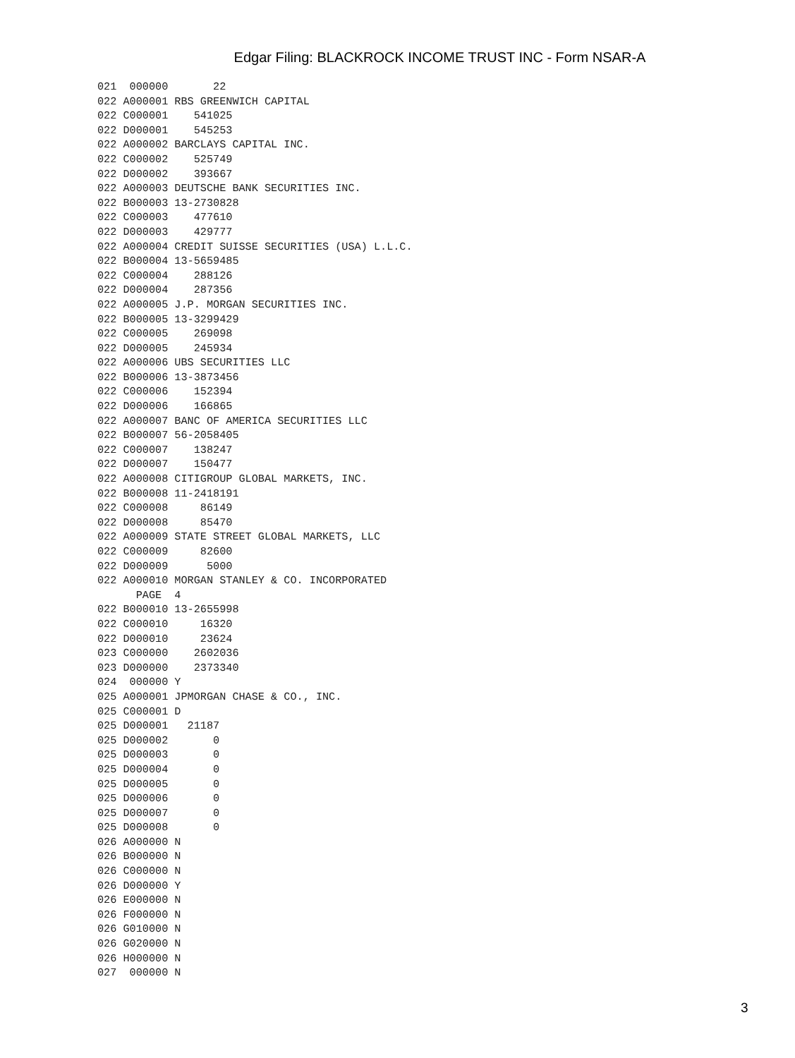Edgar Filing: BLACKROCK INCOME TRUST INC - Form NSAR-A
021  000000       22
022 A000001 RBS GREENWICH CAPITAL
022 C000001    541025
022 D000001    545253
022 A000002 BARCLAYS CAPITAL INC.
022 C000002    525749
022 D000002    393667
022 A000003 DEUTSCHE BANK SECURITIES INC.
022 B000003 13-2730828
022 C000003    477610
022 D000003    429777
022 A000004 CREDIT SUISSE SECURITIES (USA) L.L.C.
022 B000004 13-5659485
022 C000004    288126
022 D000004    287356
022 A000005 J.P. MORGAN SECURITIES INC.
022 B000005 13-3299429
022 C000005    269098
022 D000005    245934
022 A000006 UBS SECURITIES LLC
022 B000006 13-3873456
022 C000006    152394
022 D000006    166865
022 A000007 BANC OF AMERICA SECURITIES LLC
022 B000007 56-2058405
022 C000007    138247
022 D000007    150477
022 A000008 CITIGROUP GLOBAL MARKETS, INC.
022 B000008 11-2418191
022 C000008     86149
022 D000008     85470
022 A000009 STATE STREET GLOBAL MARKETS, LLC
022 C000009     82600
022 D000009      5000
022 A000010 MORGAN STANLEY & CO. INCORPORATED
      PAGE  4
022 B000010 13-2655998
022 C000010     16320
022 D000010     23624
023 C000000    2602036
023 D000000    2373340
024  000000 Y
025 A000001 JPMORGAN CHASE & CO., INC.
025 C000001 D
025 D000001   21187
025 D000002       0
025 D000003       0
025 D000004       0
025 D000005       0
025 D000006       0
025 D000007       0
025 D000008       0
026 A000000 N
026 B000000 N
026 C000000 N
026 D000000 Y
026 E000000 N
026 F000000 N
026 G010000 N
026 G020000 N
026 H000000 N
027  000000 N
3